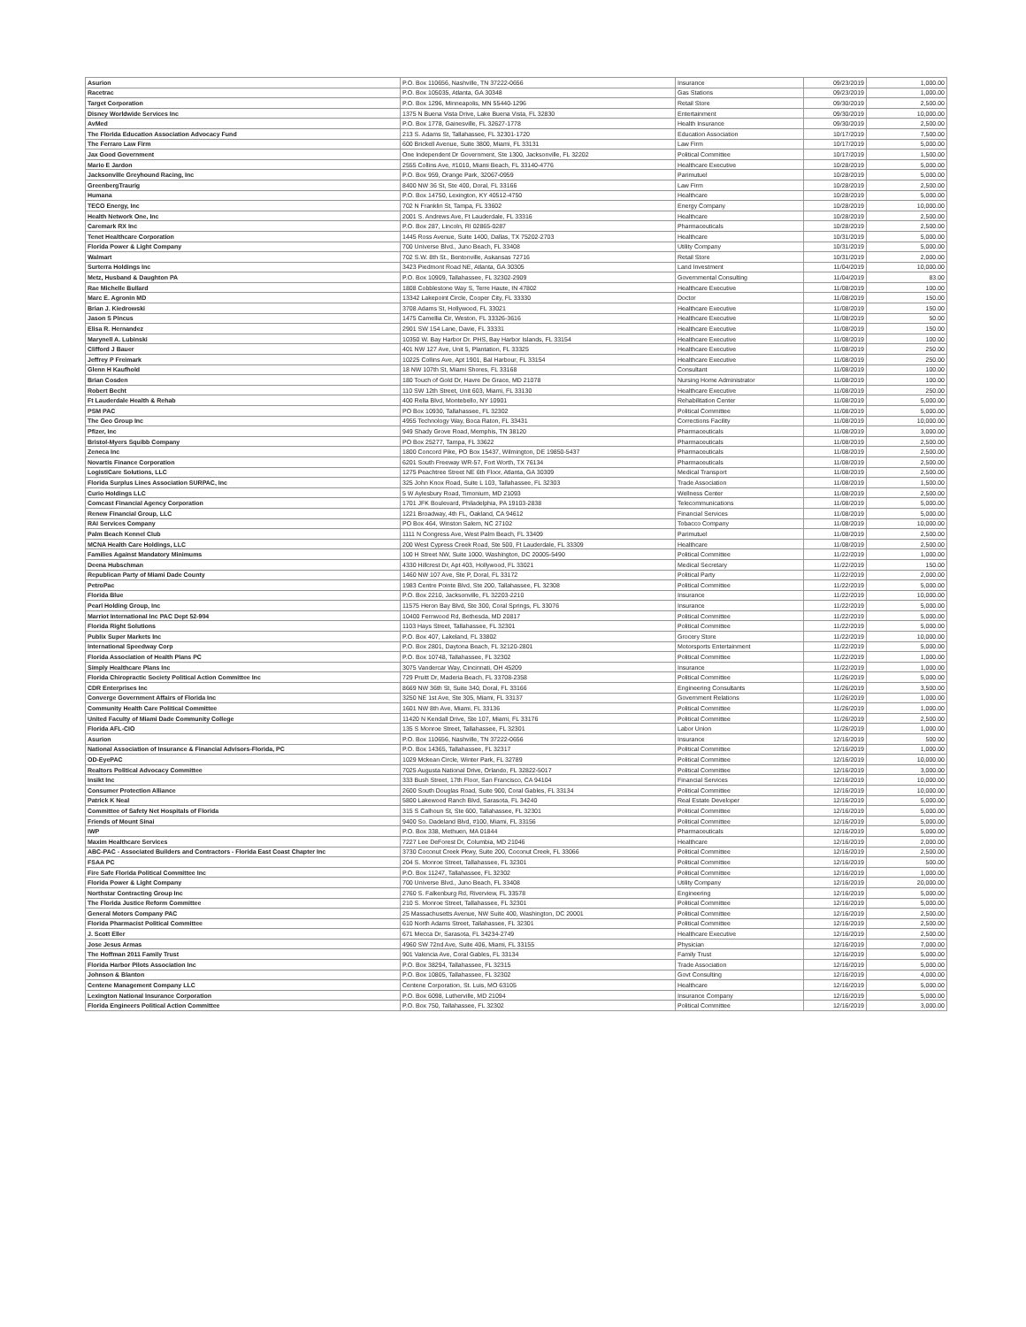| Asurion | P.O. Box 110656, Nashville, TN 37222-0656 | Insurance | 09/23/2019 | 1,000.00 |
| Racetrac | P.O. Box 105035, Atlanta, GA 30348 | Gas Stations | 09/23/2019 | 1,000.00 |
| Target Corporation | P.O. Box 1296, Minneapolis, MN 55440-1296 | Retail Store | 09/30/2019 | 2,500.00 |
| Disney Worldwide Services Inc | 1375 N Buena Vista Drive, Lake Buena Vista, FL 32830 | Entertainment | 09/30/2019 | 10,000.00 |
| AvMed | P.O. Box 1778, Gainesville, FL 32627-1778 | Health Insurance | 09/30/2019 | 2,500.00 |
| The Florida Education Association Advocacy Fund | 213 S. Adams St, Tallahassee, FL 32301-1720 | Education Association | 10/17/2019 | 7,500.00 |
| The Ferraro Law Firm | 600 Brickell Avenue, Suite 3800, Miami, FL 33131 | Law Firm | 10/17/2019 | 5,000.00 |
| Jax Good Government | One Independent Dr Government, Ste 1300, Jacksonville, FL 32202 | Political Committee | 10/17/2019 | 1,500.00 |
| Mario E Jardon | 2555 Collins Ave, #1010, Miami Beach, FL 33140-4776 | Healthcare Executive | 10/28/2019 | 5,000.00 |
| Jacksonville Greyhound Racing, Inc | P.O. Box 959, Orange Park, 32067-0959 | Parimutuel | 10/28/2019 | 5,000.00 |
| GreenbergTraurig | 8400 NW 36 St, Ste 400, Doral, FL 33166 | Law Firm | 10/28/2019 | 2,500.00 |
| Humana | P.O. Box 14750, Lexington, KY 40512-4750 | Healthcare | 10/28/2019 | 5,000.00 |
| TECO Energy, Inc | 702 N Franklin St, Tampa, FL 33602 | Energy Company | 10/28/2019 | 10,000.00 |
| Health Network One, Inc | 2001 S. Andrews Ave, Ft Lauderdale, FL 33316 | Healthcare | 10/28/2019 | 2,500.00 |
| Caremark RX Inc | P.O. Box 287, Lincoln, RI 02865-0287 | Pharmaceuticals | 10/28/2019 | 2,500.00 |
| Tenet Healthcare Corporation | 1445 Ross Avenue, Suite 1400, Dallas, TX 75202-2703 | Healthcare | 10/31/2019 | 5,000.00 |
| Florida Power & Light Company | 700 Universe Blvd., Juno Beach, FL 33408 | Utility Company | 10/31/2019 | 5,000.00 |
| Walmart | 702 S.W. 8th St., Bentonville, Askansas 72716 | Retail Store | 10/31/2019 | 2,000.00 |
| Surterra Holdings Inc | 3423 Piedmont Road NE, Atlanta, GA 30305 | Land Investment | 11/04/2019 | 10,000.00 |
| Metz, Husband & Daughton PA | P.O. Box 10909, Tallahassee, FL 32302-2909 | Governmental Consulting | 11/04/2019 | 83.00 |
| Rae Michelle Bullard | 1808 Cobblestone Way S, Terre Haute, IN 47802 | Healthcare Executive | 11/08/2019 | 100.00 |
| Marc E. Agronin MD | 13342 Lakepoint Circle, Cooper City, FL 33330 | Doctor | 11/08/2019 | 150.00 |
| Brian J. Kiedrowski | 3708 Adams St, Hollywood, FL 33021 | Healthcare Executive | 11/08/2019 | 150.00 |
| Jason S Pincus | 1475 Camellia Cir, Weston, FL 33326-3616 | Healthcare Executive | 11/08/2019 | 50.00 |
| Elisa R. Hernandez | 2901 SW 154 Lane, Davie, FL 33331 | Healthcare Executive | 11/08/2019 | 150.00 |
| Marynell A. Lubinski | 10350 W. Bay Harbor Dr. PHS, Bay Harbor Islands, FL 33154 | Healthcare Executive | 11/08/2019 | 100.00 |
| Clifford J Bauer | 401 NW 127 Ave, Unit 5, Plantation, FL 33325 | Healthcare Executive | 11/08/2019 | 250.00 |
| Jeffrey P Freimark | 10225 Collins Ave, Apt 1901, Bal Harbour, FL 33154 | Healthcare Executive | 11/08/2019 | 250.00 |
| Glenn H Kaufhold | 18 NW 107th St, Miami Shores, FL 33168 | Consultant | 11/08/2019 | 100.00 |
| Brian Cosden | 180 Touch of Gold Dr, Havre De Grace, MD 21078 | Nursing Home Administrator | 11/08/2019 | 100.00 |
| Robert Becht | 110 SW 12th Street, Unit 603, Miami, FL 33130 | Healthcare Executive | 11/08/2019 | 250.00 |
| Ft Lauderdale Health & Rehab | 400 Rella Blvd, Montebello, NY 10901 | Rehabilitation Center | 11/08/2019 | 5,000.00 |
| PSM PAC | PO Box 10930, Tallahassee, FL 32302 | Political Committee | 11/08/2019 | 5,000.00 |
| The Geo Group Inc | 4955 Technology Way, Boca Raton, FL 33431 | Corrections Facility | 11/08/2019 | 10,000.00 |
| Pfizer, Inc | 949 Shady Grove Road, Memphis, TN 38120 | Pharmaceuticals | 11/08/2019 | 3,000.00 |
| Bristol-Myers Squibb Company | PO Box 25277, Tampa, FL 33622 | Pharmaceuticals | 11/08/2019 | 2,500.00 |
| Zeneca Inc | 1800 Concord Pike, PO Box 15437, Wilmington, DE 19850-5437 | Pharmaceuticals | 11/08/2019 | 2,500.00 |
| Novartis Finance Corporation | 6201 South Freeway WR-57, Fort Worth, TX 76134 | Pharmaceuticals | 11/08/2019 | 2,500.00 |
| LogistiCare Solutions, LLC | 1275 Peachtree Street NE 6th Floor, Atlanta, GA 30309 | Medical Transport | 11/08/2019 | 2,500.00 |
| Florida Surplus Lines Association SURPAC, Inc | 325 John Knox Road, Suite L 103, Tallahassee, FL 32303 | Trade Association | 11/08/2019 | 1,500.00 |
| Curio Holdings LLC | 5 W Aylesbury Road, Timonium, MD 21093 | Wellness Center | 11/08/2019 | 2,500.00 |
| Comcast Financial Agency Corporation | 1701 JFK Boulevard, Philadelphia, PA 19103-2838 | Telecommunications | 11/08/2019 | 5,000.00 |
| Renew Financial Group, LLC | 1221 Broadway, 4th FL, Oakland, CA 94612 | Financial Services | 11/08/2019 | 5,000.00 |
| RAI Services Company | PO Box 464, Winston Salem, NC 27102 | Tobacco Company | 11/08/2019 | 10,000.00 |
| Palm Beach Kennel Club | 1111 N Congress Ave, West Palm Beach, FL 33409 | Parimutuel | 11/08/2019 | 2,500.00 |
| MCNA Health Care Holdings, LLC | 200 West Cypress Creek Road, Ste 500, Ft Lauderdale, FL 33309 | Healthcare | 11/08/2019 | 2,500.00 |
| Families Against Mandatory Minimums | 100 H Street NW, Suite 1000, Washington, DC 20005-5490 | Political Committee | 11/22/2019 | 1,000.00 |
| Deena Hubschman | 4330 Hillcrest Dr, Apt 403, Hollywood, FL 33021 | Medical Secretary | 11/22/2019 | 150.00 |
| Republican Party of Miami Dade County | 1460 NW 107 Ave, Ste P, Doral, FL 33172 | Political Party | 11/22/2019 | 2,000.00 |
| PetroPac | 1983 Centre Pointe Blvd, Ste 200, Tallahassee, FL 32308 | Political Committee | 11/22/2019 | 5,000.00 |
| Florida Blue | P.O. Box 2210, Jacksonville, FL 32203-2210 | Insurance | 11/22/2019 | 10,000.00 |
| Pearl Holding Group, Inc | 11575 Heron Bay Blvd, Ste 300, Coral Springs, FL 33076 | Insurance | 11/22/2019 | 5,000.00 |
| Marriot International Inc PAC Dept 52-904 | 10400 Fernwood Rd, Bethesda, MD 20817 | Political Committee | 11/22/2019 | 5,000.00 |
| Florida Right Solutions | 1103 Hays Street, Tallahassee, FL 32301 | Political Committee | 11/22/2019 | 5,000.00 |
| Publix Super Markets Inc | P.O. Box 407, Lakeland, FL 33802 | Grocery Store | 11/22/2019 | 10,000.00 |
| International Speedway Corp | P.O. Box 2801, Daytona Beach, FL 32120-2801 | Motorsports Entertainment | 11/22/2019 | 5,000.00 |
| Florida Association of Health Plans PC | P.O. Box 10748, Tallahassee, FL 32302 | Political Committee | 11/22/2019 | 1,000.00 |
| Simply Healthcare Plans Inc | 3075 Vandercar Way, Cincinnati, OH 45209 | Insurance | 11/22/2019 | 1,000.00 |
| Florida Chiropractic Society Political Action Committee Inc | 729 Pruitt Dr, Maderia Beach, FL 33708-2358 | Political Committee | 11/26/2019 | 5,000.00 |
| CDR Enterprises Inc | 8669 NW 36th St, Suite 340, Doral, FL 33166 | Engineering Consultants | 11/26/2019 | 3,500.00 |
| Converge Government Affairs of Florida Inc | 3250 NE 1st Ave, Ste 305, Miami, FL 33137 | Government Relations | 11/26/2019 | 1,000.00 |
| Community Health Care Political Committee | 1601 NW 8th Ave, Miami, FL 33136 | Political Committee | 11/26/2019 | 1,000.00 |
| United Faculty of Miami Dade Community College | 11420 N Kendall Drive, Ste 107, Miami, FL 33176 | Political Committee | 11/26/2019 | 2,500.00 |
| Florida AFL-CIO | 135 S Monroe Street, Tallahassee, FL 32301 | Labor Union | 11/26/2019 | 1,000.00 |
| Asurion | P.O. Box 110656, Nashville, TN 37222-0656 | Insurance | 12/16/2019 | 500.00 |
| National Association of Insurance & Financial Advisors-Florida, PC | P.O. Box 14365, Tallahassee, FL 32317 | Political Committee | 12/16/2019 | 1,000.00 |
| OD-EyePAC | 1029 Mckean Circle, Winter Park, FL 32789 | Political Committee | 12/16/2019 | 10,000.00 |
| Realtors Political Advocacy Committee | 7025 Augusta National Drive, Orlando, FL 32822-5017 | Political Committee | 12/16/2019 | 3,000.00 |
| Insikt Inc | 333 Bush Street, 17th Floor, San Francisco, CA 94104 | Financial Services | 12/16/2019 | 10,000.00 |
| Consumer Protection Alliance | 2600 South Douglas Road, Suite 900, Coral Gables, FL 33134 | Political Committee | 12/16/2019 | 10,000.00 |
| Patrick K Neal | 5800 Lakewood Ranch Blvd, Sarasota, FL 34240 | Real Estate Developer | 12/16/2019 | 5,000.00 |
| Committee of Safety Net Hospitals of Florida | 315 S Calhoun St, Ste 600, Tallahassee, FL 32301 | Political Committee | 12/16/2019 | 5,000.00 |
| Friends of Mount Sinai | 9400 So. Dadeland Blvd, #100, Miami, FL 33156 | Political Committee | 12/16/2019 | 5,000.00 |
| IWP | P.O. Box 338, Methuen, MA 01844 | Pharmaceuticals | 12/16/2019 | 5,000.00 |
| Maxim Healthcare Services | 7227 Lee DeForest Dr, Columbia, MD 21046 | Healthcare | 12/16/2019 | 2,000.00 |
| ABC-PAC - Associated Builders and Contractors - Florida East Coast Chapter Inc | 3730 Coconut Creek Pkwy, Suite 200, Coconut Creek, FL 33066 | Political Committee | 12/16/2019 | 2,500.00 |
| FSAA PC | 204 S. Monroe Street, Tallahassee, FL 32301 | Political Committee | 12/16/2019 | 500.00 |
| Fire Safe Florida Political Committee Inc | P.O. Box 11247, Tallahassee, FL 32302 | Political Committee | 12/16/2019 | 1,000.00 |
| Florida Power & Light Company | 700 Universe Blvd., Juno Beach, FL 33408 | Utility Company | 12/16/2019 | 20,000.00 |
| Northstar Contracting Group Inc | 2760 S. Falkenburg Rd, Riverview, FL 33578 | Engineering | 12/16/2019 | 5,000.00 |
| The Florida Justice Reform Committee | 210 S. Monroe Street, Tallahassee, FL 32301 | Political Committee | 12/16/2019 | 5,000.00 |
| General Motors Company PAC | 25 Massachusetts Avenue, NW Suite 400, Washington, DC 20001 | Political Committee | 12/16/2019 | 2,500.00 |
| Florida Pharmacist Political Committee | 610 North Adams Street, Tallahassee, FL 32301 | Political Committee | 12/16/2019 | 2,500.00 |
| J. Scott Eller | 671 Mecca Dr, Sarasota, FL 34234-2749 | Healthcare Executive | 12/16/2019 | 2,500.00 |
| Jose Jesus Armas | 4960 SW 72nd Ave, Suite 406, Miami, FL 33155 | Physician | 12/16/2019 | 7,000.00 |
| The Hoffman 2011 Family Trust | 901 Valencia Ave, Coral Gables, FL 33134 | Family Trust | 12/16/2019 | 5,000.00 |
| Florida Harbor Pilots Association Inc | P.O. Box 38294, Tallahassee, FL 32315 | Trade Association | 12/16/2019 | 5,000.00 |
| Johnson & Blanton | P.O. Box 10805, Tallahassee, FL 32302 | Govt Consulting | 12/16/2019 | 4,000.00 |
| Centene Management Company LLC | Centene Corporation, St. Luis, MO 63105 | Healthcare | 12/16/2019 | 5,000.00 |
| Lexington National Insurance Corporation | P.O. Box 6098, Lutherville, MD 21094 | Insurance Company | 12/16/2019 | 5,000.00 |
| Florida Engineers Political Action Committee | P.O. Box 750, Tallahassee, FL 32302 | Political Committee | 12/16/2019 | 3,000.00 |